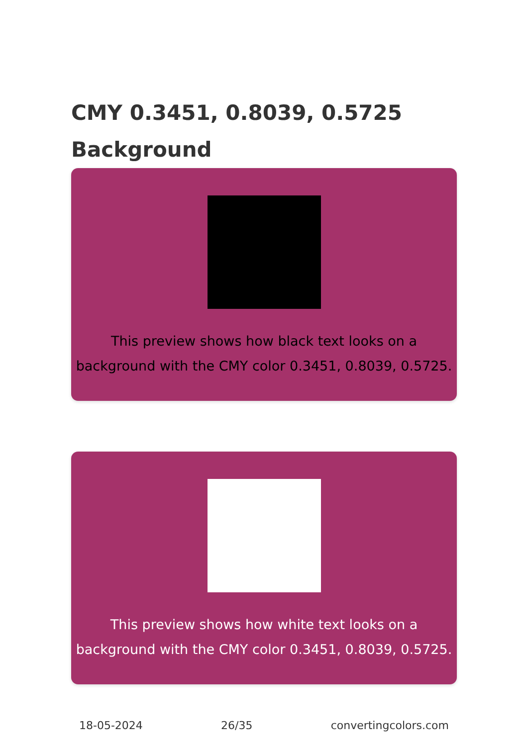CMY 0.3451, 0.8039, 0.5725
Background
This preview shows how black text looks on a
background with the CMY color 0.3451, 0.8039, 0.5725.
This preview shows how white text looks on a
background with the CMY color 0.3451, 0.8039, 0.5725.
18-05-2024 26/35 convertingcolors.com